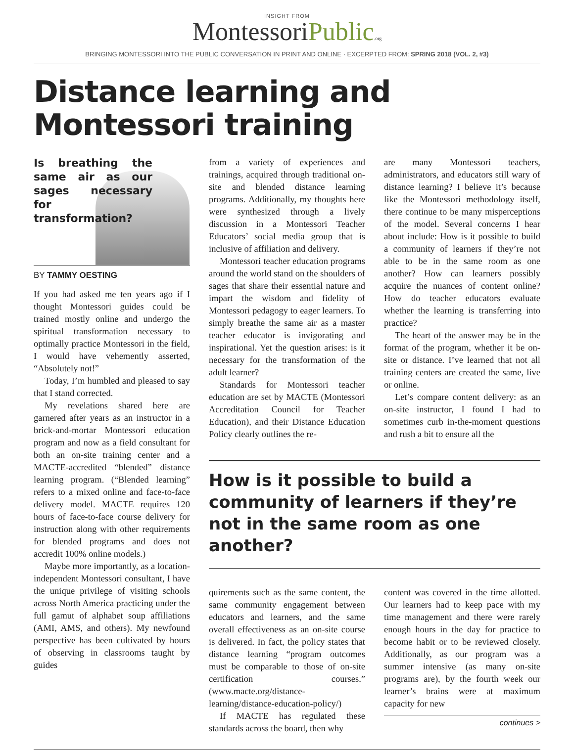INSIGHT FROM
MontessoriPublic.org
BRINGING MONTESSORI INTO THE PUBLIC CONVERSATION IN PRINT AND ONLINE · EXCERPTED FROM: SPRING 2018 (VOL. 2, #3)
Distance learning and
Montessori training
Is breathing the same air as our sages necessary for transformation?
BY TAMMY OESTING
If you had asked me ten years ago if I thought Montessori guides could be trained mostly online and undergo the spiritual transformation necessary to optimally practice Montessori in the field, I would have vehemently asserted, “Absolutely not!”
Today, I’m humbled and pleased to say that I stand corrected.
My revelations shared here are garnered after years as an instructor in a brick-and-mortar Montessori education program and now as a field consultant for both an on-site training center and a MACTE-accredited “blended” distance learning program. (“Blended learning” refers to a mixed online and face-to-face delivery model. MACTE requires 120 hours of face-to-face course delivery for instruction along with other requirements for blended programs and does not accredit 100% online models.)
Maybe more importantly, as a location-independent Montessori consultant, I have the unique privilege of visiting schools across North America practicing under the full gamut of alphabet soup affiliations (AMI, AMS, and others). My newfound perspective has been cultivated by hours of observing in classrooms taught by guides
from a variety of experiences and trainings, acquired through traditional on-site and blended distance learning programs. Additionally, my thoughts here were synthesized through a lively discussion in a Montessori Teacher Educators’ social media group that is inclusive of affiliation and delivery.
Montessori teacher education programs around the world stand on the shoulders of sages that share their essential nature and impart the wisdom and fidelity of Montessori pedagogy to eager learners. To simply breathe the same air as a master teacher educator is invigorating and inspirational. Yet the question arises: is it necessary for the transformation of the adult learner?
Standards for Montessori teacher education are set by MACTE (Montessori Accreditation Council for Teacher Education), and their Distance Education Policy clearly outlines the re-
are many Montessori teachers, administrators, and educators still wary of distance learning? I believe it’s because like the Montessori methodology itself, there continue to be many misperceptions of the model. Several concerns I hear about include: How is it possible to build a community of learners if they’re not able to be in the same room as one another? How can learners possibly acquire the nuances of content online? How do teacher educators evaluate whether the learning is transferring into practice?
The heart of the answer may be in the format of the program, whether it be on-site or distance. I’ve learned that not all training centers are created the same, live or online.
Let’s compare content delivery: as an on-site instructor, I found I had to sometimes curb in-the-moment questions and rush a bit to ensure all the
How is it possible to build a community of learners if they’re not in the same room as one another?
quirements such as the same content, the same community engagement between educators and learners, and the same overall effectiveness as an on-site course is delivered. In fact, the policy states that distance learning “program outcomes must be comparable to those of on-site certification courses.” (www.macte.org/distance-learning/distance-education-policy/)
If MACTE has regulated these standards across the board, then why
content was covered in the time allotted. Our learners had to keep pace with my time management and there were rarely enough hours in the day for practice to become habit or to be reviewed closely. Additionally, as our program was a summer intensive (as many on-site programs are), by the fourth week our learner’s brains were at maximum capacity for new
continues >